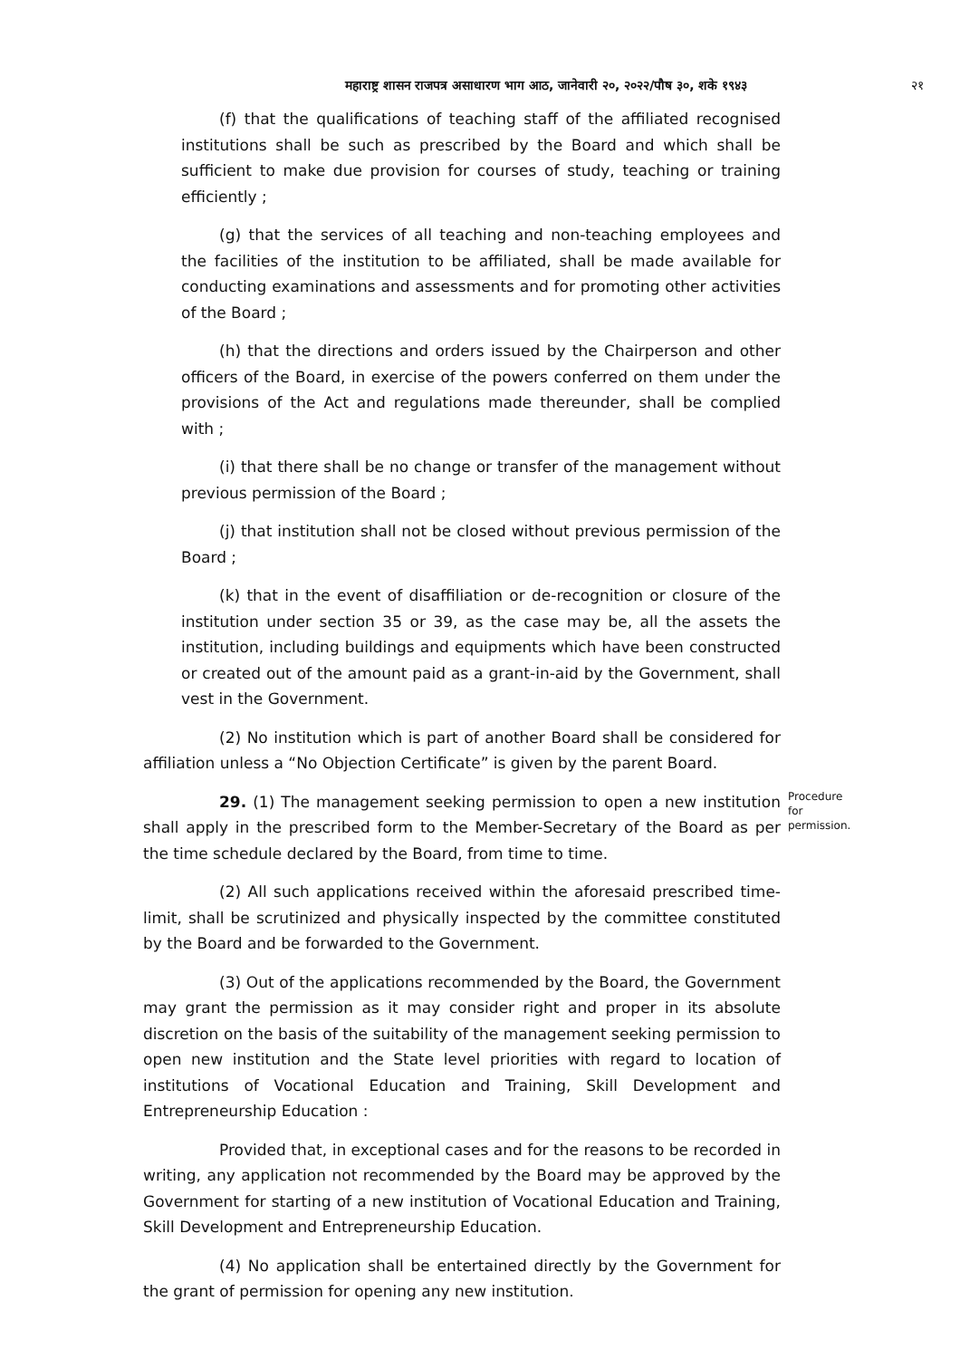महाराष्ट्र शासन राजपत्र असाधारण भाग आठ, जानेवारी २०, २०२२/पौष ३०, शके १९४३ २१
(f) that the qualifications of teaching staff of the affiliated recognised institutions shall be such as prescribed by the Board and which shall be sufficient to make due provision for courses of study, teaching or training efficiently ;
(g) that the services of all teaching and non-teaching employees and the facilities of the institution to be affiliated, shall be made available for conducting examinations and assessments and for promoting other activities of the Board ;
(h) that the directions and orders issued by the Chairperson and other officers of the Board, in exercise of the powers conferred on them under the provisions of the Act and regulations made thereunder, shall be complied with ;
(i) that there shall be no change or transfer of the management without previous permission of the Board ;
(j) that institution shall not be closed without previous permission of the Board ;
(k) that in the event of disaffiliation or de-recognition or closure of the institution under section 35 or 39, as the case may be, all the assets the institution, including buildings and equipments which have been constructed or created out of the amount paid as a grant-in-aid by the Government, shall vest in the Government.
(2) No institution which is part of another Board shall be considered for affiliation unless a “No Objection Certificate” is given by the parent Board.
29. (1) The management seeking permission to open a new institution shall apply in the prescribed form to the Member-Secretary of the Board as per the time schedule declared by the Board, from time to time.
Procedure for permission.
(2) All such applications received within the aforesaid prescribed time-limit, shall be scrutinized and physically inspected by the committee constituted by the Board and be forwarded to the Government.
(3) Out of the applications recommended by the Board, the Government may grant the permission as it may consider right and proper in its absolute discretion on the basis of the suitability of the management seeking permission to open new institution and the State level priorities with regard to location of institutions of Vocational Education and Training, Skill Development and Entrepreneurship Education :
Provided that, in exceptional cases and for the reasons to be recorded in writing, any application not recommended by the Board may be approved by the Government for starting of a new institution of Vocational Education and Training, Skill Development and Entrepreneurship Education.
(4) No application shall be entertained directly by the Government for the grant of permission for opening any new institution.